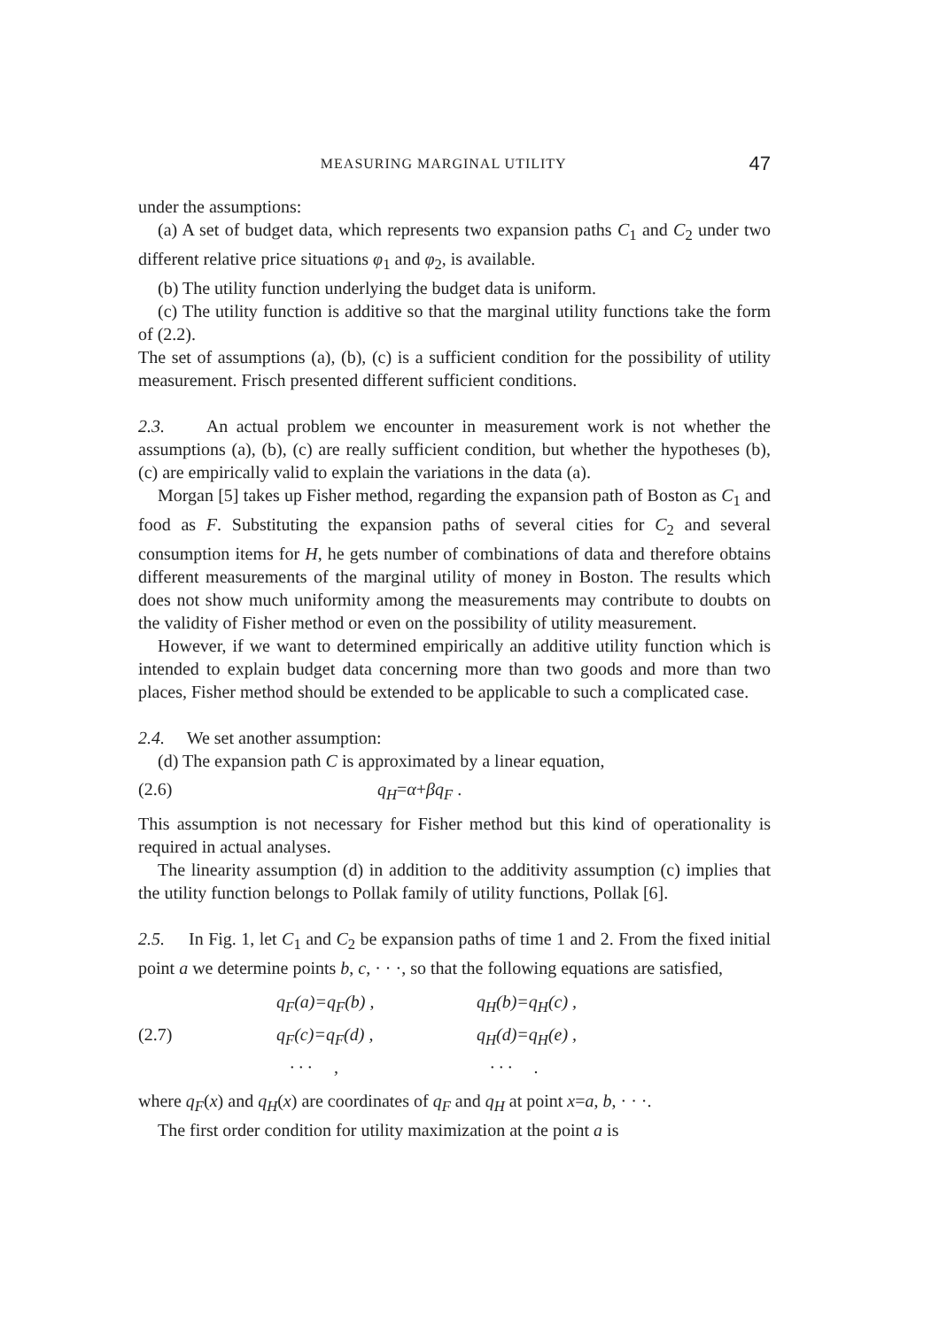MEASURING MARGINAL UTILITY 47
under the assumptions:
(a) A set of budget data, which represents two expansion paths C<sub>1</sub> and C<sub>2</sub> under two different relative price situations φ<sub>1</sub> and φ<sub>2</sub>, is available.
(b) The utility function underlying the budget data is uniform.
(c) The utility function is additive so that the marginal utility functions take the form of (2.2).
The set of assumptions (a), (b), (c) is a sufficient condition for the possibility of utility measurement. Frisch presented different sufficient conditions.
2.3. An actual problem we encounter in measurement work is not whether the assumptions (a), (b), (c) are really sufficient condition, but whether the hypotheses (b), (c) are empirically valid to explain the variations in the data (a).
Morgan [5] takes up Fisher method, regarding the expansion path of Boston as C<sub>1</sub> and food as F. Substituting the expansion paths of several cities for C<sub>2</sub> and several consumption items for H, he gets number of combinations of data and therefore obtains different measurements of the marginal utility of money in Boston. The results which does not show much uniformity among the measurements may contribute to doubts on the validity of Fisher method or even on the possibility of utility measurement.
However, if we want to determined empirically an additive utility function which is intended to explain budget data concerning more than two goods and more than two places, Fisher method should be extended to be applicable to such a complicated case.
2.4. We set another assumption:
(d) The expansion path C is approximated by a linear equation,
(2.6) q<sub>H</sub>=α+βq<sub>F</sub> .
This assumption is not necessary for Fisher method but this kind of operationality is required in actual analyses.
The linearity assumption (d) in addition to the additivity assumption (c) implies that the utility function belongs to Pollak family of utility functions, Pollak [6].
2.5. In Fig. 1, let C<sub>1</sub> and C<sub>2</sub> be expansion paths of time 1 and 2. From the fixed initial point a we determine points b, c, · · ·, so that the following equations are satisfied,
| (2.7) | q<sub>F</sub>(a)=q<sub>F</sub>(b) , | q<sub>H</sub>(b)=q<sub>H</sub>(c) , |
| | q<sub>F</sub>(c)=q<sub>F</sub>(d) , | q<sub>H</sub>(d)=q<sub>H</sub>(e) , |
| | · · · , | · · · . |
where q<sub>F</sub>(x) and q<sub>H</sub>(x) are coordinates of q<sub>F</sub> and q<sub>H</sub> at point x=a, b, · · ·.
The first order condition for utility maximization at the point a is